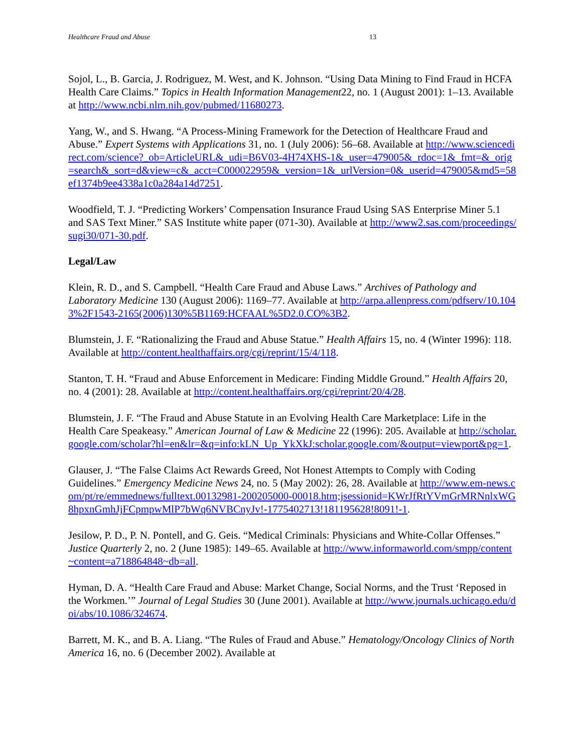Healthcare Fraud and Abuse 13
Sojol, L., B. Garcia, J. Rodriguez, M. West, and K. Johnson. “Using Data Mining to Find Fraud in HCFA Health Care Claims.” Topics in Health Information Management22, no. 1 (August 2001): 1–13. Available at http://www.ncbi.nlm.nih.gov/pubmed/11680273.
Yang, W., and S. Hwang. “A Process-Mining Framework for the Detection of Healthcare Fraud and Abuse.” Expert Systems with Applications 31, no. 1 (July 2006): 56–68. Available at http://www.sciencedirect.com/science?_ob=ArticleURL&_udi=B6V03-4H74XHS-1&_user=479005&_rdoc=1&_fmt=&_orig=search&_sort=d&view=c&_acct=C000022959&_version=1&_urlVersion=0&_userid=479005&md5=58ef1374b9ee4338a1c0a284a14d7251.
Woodfield, T. J. “Predicting Workers’ Compensation Insurance Fraud Using SAS Enterprise Miner 5.1 and SAS Text Miner.” SAS Institute white paper (071-30). Available at http://www2.sas.com/proceedings/sugi30/071-30.pdf.
Legal/Law
Klein, R. D., and S. Campbell. “Health Care Fraud and Abuse Laws.” Archives of Pathology and Laboratory Medicine 130 (August 2006): 1169–77. Available at http://arpa.allenpress.com/pdfserv/10.1043%2F1543-2165(2006)130%5B1169:HCFAAL%5D2.0.CO%3B2.
Blumstein, J. F. “Rationalizing the Fraud and Abuse Statue.” Health Affairs 15, no. 4 (Winter 1996): 118. Available at http://content.healthaffairs.org/cgi/reprint/15/4/118.
Stanton, T. H. “Fraud and Abuse Enforcement in Medicare: Finding Middle Ground.” Health Affairs 20, no. 4 (2001): 28. Available at http://content.healthaffairs.org/cgi/reprint/20/4/28.
Blumstein, J. F. “The Fraud and Abuse Statute in an Evolving Health Care Marketplace: Life in the Health Care Speakeasy.” American Journal of Law & Medicine 22 (1996): 205. Available at http://scholar.google.com/scholar?hl=en&lr=&q=info:kLN_Up_YkXkJ:scholar.google.com/&output=viewport&pg=1.
Glauser, J. “The False Claims Act Rewards Greed, Not Honest Attempts to Comply with Coding Guidelines.” Emergency Medicine News 24, no. 5 (May 2002): 26, 28. Available at http://www.em-news.com/pt/re/emmednews/fulltext.00132981-200205000-00018.htm;jsessionid=KWrJfRtYVmGrMRNnlxWG8hpxnGmhJjFCpmpwMlP7bWq6NVBCnyJv!-1775402713!181195628!8091!-1.
Jesilow, P. D., P. N. Pontell, and G. Geis. “Medical Criminals: Physicians and White-Collar Offenses.” Justice Quarterly 2, no. 2 (June 1985): 149–65. Available at http://www.informaworld.com/smpp/content~content=a718864848~db=all.
Hyman, D. A. “Health Care Fraud and Abuse: Market Change, Social Norms, and the Trust ‘Reposed in the Workmen.’” Journal of Legal Studies 30 (June 2001). Available at http://www.journals.uchicago.edu/doi/abs/10.1086/324674.
Barrett, M. K., and B. A. Liang. “The Rules of Fraud and Abuse.” Hematology/Oncology Clinics of North America 16, no. 6 (December 2002). Available at